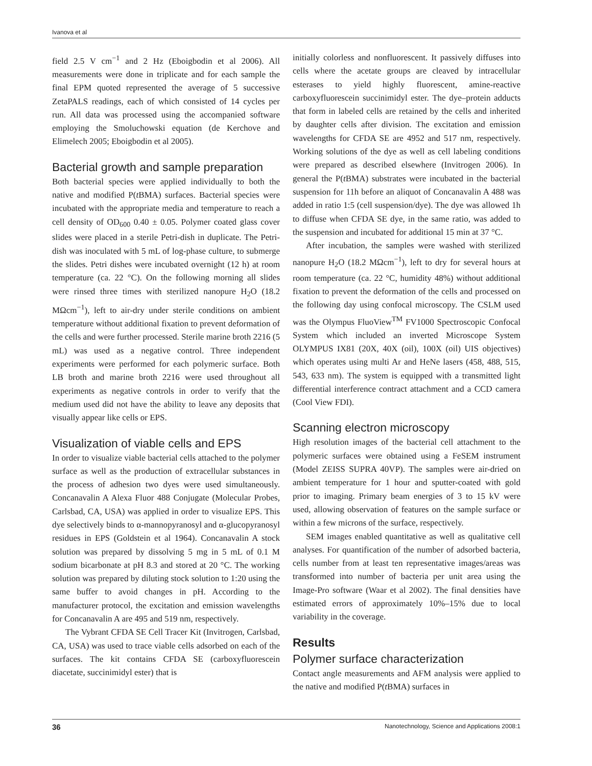Ivanova et al
field 2.5 V cm<sup>−1</sup> and 2 Hz (Eboigbodin et al 2006). All measurements were done in triplicate and for each sample the final EPM quoted represented the average of 5 successive ZetaPALS readings, each of which consisted of 14 cycles per run. All data was processed using the accompanied software employing the Smoluchowski equation (de Kerchove and Elimelech 2005; Eboigbodin et al 2005).
Bacterial growth and sample preparation
Both bacterial species were applied individually to both the native and modified P(t BMA) surfaces. Bacterial species were incubated with the appropriate media and temperature to reach a cell density of OD<sub>600</sub> 0.40 ± 0.05. Polymer coated glass cover slides were placed in a sterile Petri-dish in duplicate. The Petri-dish was inoculated with 5 mL of log-phase culture, to submerge the slides. Petri dishes were incubated overnight (12 h) at room temperature (ca. 22 °C). On the following morning all slides were rinsed three times with sterilized nanopure H<sub>2</sub>O (18.2 MΩcm<sup>−1</sup>), left to air-dry under sterile conditions on ambient temperature without additional fixation to prevent deformation of the cells and were further processed. Sterile marine broth 2216 (5 mL) was used as a negative control. Three independent experiments were performed for each polymeric surface. Both LB broth and marine broth 2216 were used throughout all experiments as negative controls in order to verify that the medium used did not have the ability to leave any deposits that visually appear like cells or EPS.
Visualization of viable cells and EPS
In order to visualize viable bacterial cells attached to the polymer surface as well as the production of extracellular substances in the process of adhesion two dyes were used simultaneously. Concanavalin A Alexa Fluor 488 Conjugate (Molecular Probes, Carlsbad, CA, USA) was applied in order to visualize EPS. This dye selectively binds to α-mannopyranosyl and α-glucopyranosyl residues in EPS (Goldstein et al 1964). Concanavalin A stock solution was prepared by dissolving 5 mg in 5 mL of 0.1 M sodium bicarbonate at pH 8.3 and stored at 20 °C. The working solution was prepared by diluting stock solution to 1:20 using the same buffer to avoid changes in pH. According to the manufacturer protocol, the excitation and emission wavelengths for Concanavalin A are 495 and 519 nm, respectively.
The Vybrant CFDA SE Cell Tracer Kit (Invitrogen, Carlsbad, CA, USA) was used to trace viable cells adsorbed on each of the surfaces. The kit contains CFDA SE (carboxyfluorescein diacetate, succinimidyl ester) that is
initially colorless and nonfluorescent. It passively diffuses into cells where the acetate groups are cleaved by intracellular esterases to yield highly fluorescent, amine-reactive carboxyfluorescein succinimidyl ester. The dye–protein adducts that form in labeled cells are retained by the cells and inherited by daughter cells after division. The excitation and emission wavelengths for CFDA SE are 4952 and 517 nm, respectively. Working solutions of the dye as well as cell labeling conditions were prepared as described elsewhere (Invitrogen 2006). In general the P(t BMA) substrates were incubated in the bacterial suspension for 11h before an aliquot of Concanavalin A 488 was added in ratio 1:5 (cell suspension/dye). The dye was allowed 1h to diffuse when CFDA SE dye, in the same ratio, was added to the suspension and incubated for additional 15 min at 37 °C.
After incubation, the samples were washed with sterilized nanopure H<sub>2</sub>O (18.2 MΩcm<sup>−1</sup>), left to dry for several hours at room temperature (ca. 22 °C, humidity 48%) without additional fixation to prevent the deformation of the cells and processed on the following day using confocal microscopy. The CSLM used was the Olympus FluoView<sup>TM</sup> FV1000 Spectroscopic Confocal System which included an inverted Microscope System OLYMPUS IX81 (20X, 40X (oil), 100X (oil) UIS objectives) which operates using multi Ar and HeNe lasers (458, 488, 515, 543, 633 nm). The system is equipped with a transmitted light differential interference contract attachment and a CCD camera (Cool View FDI).
Scanning electron microscopy
High resolution images of the bacterial cell attachment to the polymeric surfaces were obtained using a FeSEM instrument (Model ZEISS SUPRA 40VP). The samples were air-dried on ambient temperature for 1 hour and sputter-coated with gold prior to imaging. Primary beam energies of 3 to 15 kV were used, allowing observation of features on the sample surface or within a few microns of the surface, respectively.
SEM images enabled quantitative as well as qualitative cell analyses. For quantification of the number of adsorbed bacteria, cells number from at least ten representative images/areas was transformed into number of bacteria per unit area using the Image-Pro software (Waar et al 2002). The final densities have estimated errors of approximately 10%–15% due to local variability in the coverage.
Results
Polymer surface characterization
Contact angle measurements and AFM analysis were applied to the native and modified P(t BMA) surfaces in
36 Nanotechnology, Science and Applications 2008:1